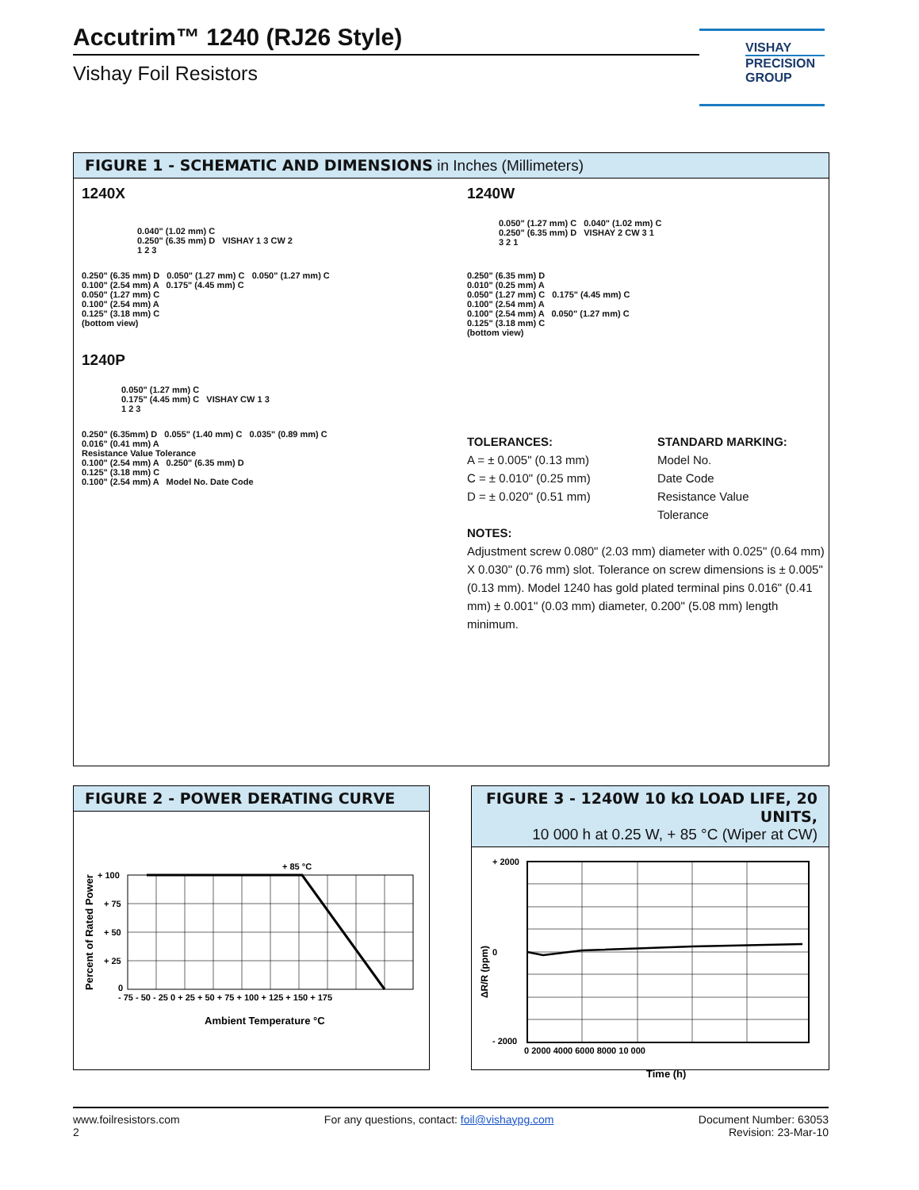Accutrim™ 1240 (RJ26 Style)
Vishay Foil Resistors
VISHAY
PRECISION
GROUP
FIGURE 1 - SCHEMATIC AND DIMENSIONS in Inches (Millimeters)
1240X
0.040" (1.02 mm) C
0.250" (6.35 mm) D VISHAY 1 3 CW 2
1 2 3
0.250" (6.35 mm) D 0.050" (1.27 mm) C 0.050" (1.27 mm) C
0.100" (2.54 mm) A 0.175" (4.45 mm) C
0.050" (1.27 mm) C
0.100" (2.54 mm) A
0.125" (3.18 mm) C
(bottom view)
1240P
0.050" (1.27 mm) C
0.175" (4.45 mm) C VISHAY CW 1 3
1 2 3
0.250" (6.35mm) D 0.055" (1.40 mm) C 0.035" (0.89 mm) C
0.016" (0.41 mm) A
Resistance Value Tolerance
0.100" (2.54 mm) A 0.250" (6.35 mm) D
0.125" (3.18 mm) C
0.100" (2.54 mm) A Model No. Date Code
1240W
0.050" (1.27 mm) C 0.040" (1.02 mm) C
0.250" (6.35 mm) D VISHAY 2 CW 3 1
3 2 1
0.250" (6.35 mm) D
0.010" (0.25 mm) A
0.050" (1.27 mm) C 0.175" (4.45 mm) C
0.100" (2.54 mm) A
0.100" (2.54 mm) A 0.050" (1.27 mm) C
0.125" (3.18 mm) C
(bottom view)
TOLERANCES:
A = ± 0.005" (0.13 mm)
C = ± 0.010" (0.25 mm)
D = ± 0.020" (0.51 mm)
STANDARD MARKING:
Model No.
Date Code
Resistance Value
Tolerance
NOTES:
Adjustment screw 0.080" (2.03 mm) diameter with 0.025" (0.64 mm) X 0.030" (0.76 mm) slot. Tolerance on screw dimensions is ± 0.005" (0.13 mm). Model 1240 has gold plated terminal pins 0.016" (0.41 mm) ± 0.001" (0.03 mm) diameter, 0.200" (5.08 mm) length minimum.
FIGURE 2 - POWER DERATING CURVE
+ 85 °C
+ 100
+ 75
+ 50
+ 25
0
- 75 - 50 - 25 0 + 25 + 50 + 75 + 100 + 125 + 150 + 175
Ambient Temperature °C
Percent of Rated Power
FIGURE 3 - 1240W 10 kΩ LOAD LIFE, 20 UNITS,
10 000 h at 0.25 W, + 85 °C (Wiper at CW)
+ 2000
0
- 2000
0 2000 4000 6000 8000 10 000
Time (h)
ΔR/R (ppm)
www.foilresistors.com
2
For any questions, contact: foil@vishaypg.com
Document Number: 63053
Revision: 23-Mar-10